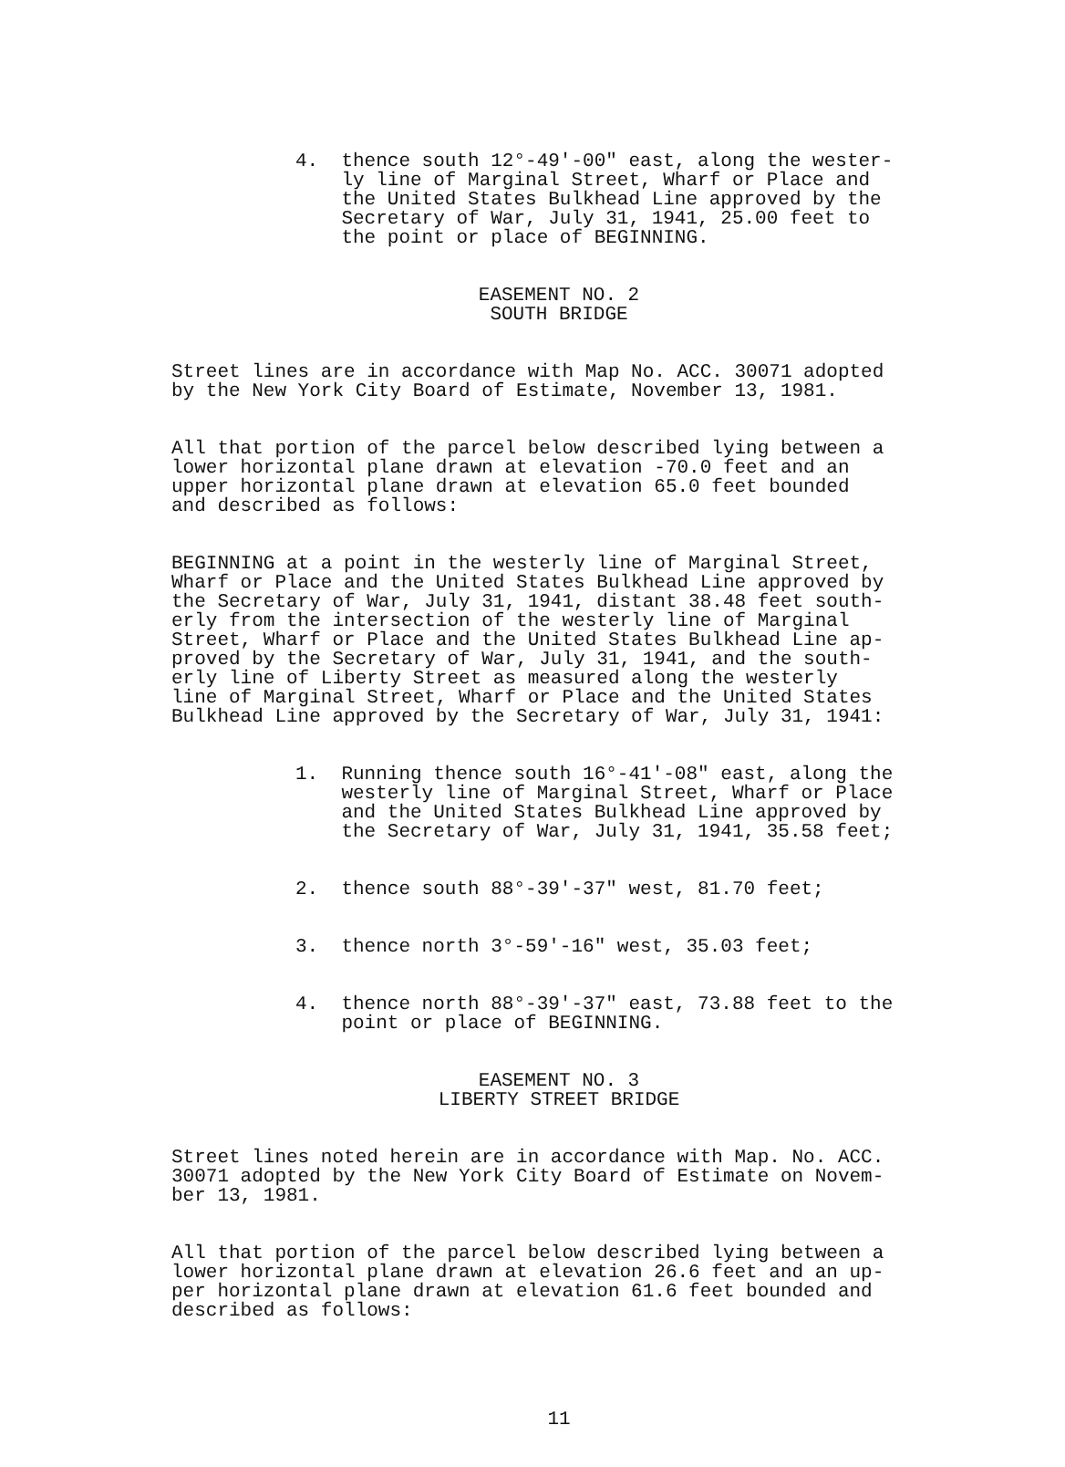4. thence south 12°-49'-00" east, along the wester- ly line of Marginal Street, Wharf or Place and the United States Bulkhead Line approved by the Secretary of War, July 31, 1941, 25.00 feet to the point or place of BEGINNING.
EASEMENT NO. 2 SOUTH BRIDGE
Street lines are in accordance with Map No. ACC. 30071 adopted by the New York City Board of Estimate, November 13, 1981.
All that portion of the parcel below described lying between a lower horizontal plane drawn at elevation -70.0 feet and an upper horizontal plane drawn at elevation 65.0 feet bounded and described as follows:
BEGINNING at a point in the westerly line of Marginal Street, Wharf or Place and the United States Bulkhead Line approved by the Secretary of War, July 31, 1941, distant 38.48 feet south- erly from the intersection of the westerly line of Marginal Street, Wharf or Place and the United States Bulkhead Line ap- proved by the Secretary of War, July 31, 1941, and the south- erly line of Liberty Street as measured along the westerly line of Marginal Street, Wharf or Place and the United States Bulkhead Line approved by the Secretary of War, July 31, 1941:
1. Running thence south 16°-41'-08" east, along the westerly line of Marginal Street, Wharf or Place and the United States Bulkhead Line approved by the Secretary of War, July 31, 1941, 35.58 feet;
2. thence south 88°-39'-37" west, 81.70 feet;
3. thence north 3°-59'-16" west, 35.03 feet;
4. thence north 88°-39'-37" east, 73.88 feet to the point or place of BEGINNING.
EASEMENT NO. 3 LIBERTY STREET BRIDGE
Street lines noted herein are in accordance with Map. No. ACC. 30071 adopted by the New York City Board of Estimate on Novem- ber 13, 1981.
All that portion of the parcel below described lying between a lower horizontal plane drawn at elevation 26.6 feet and an up- per horizontal plane drawn at elevation 61.6 feet bounded and described as follows:
11